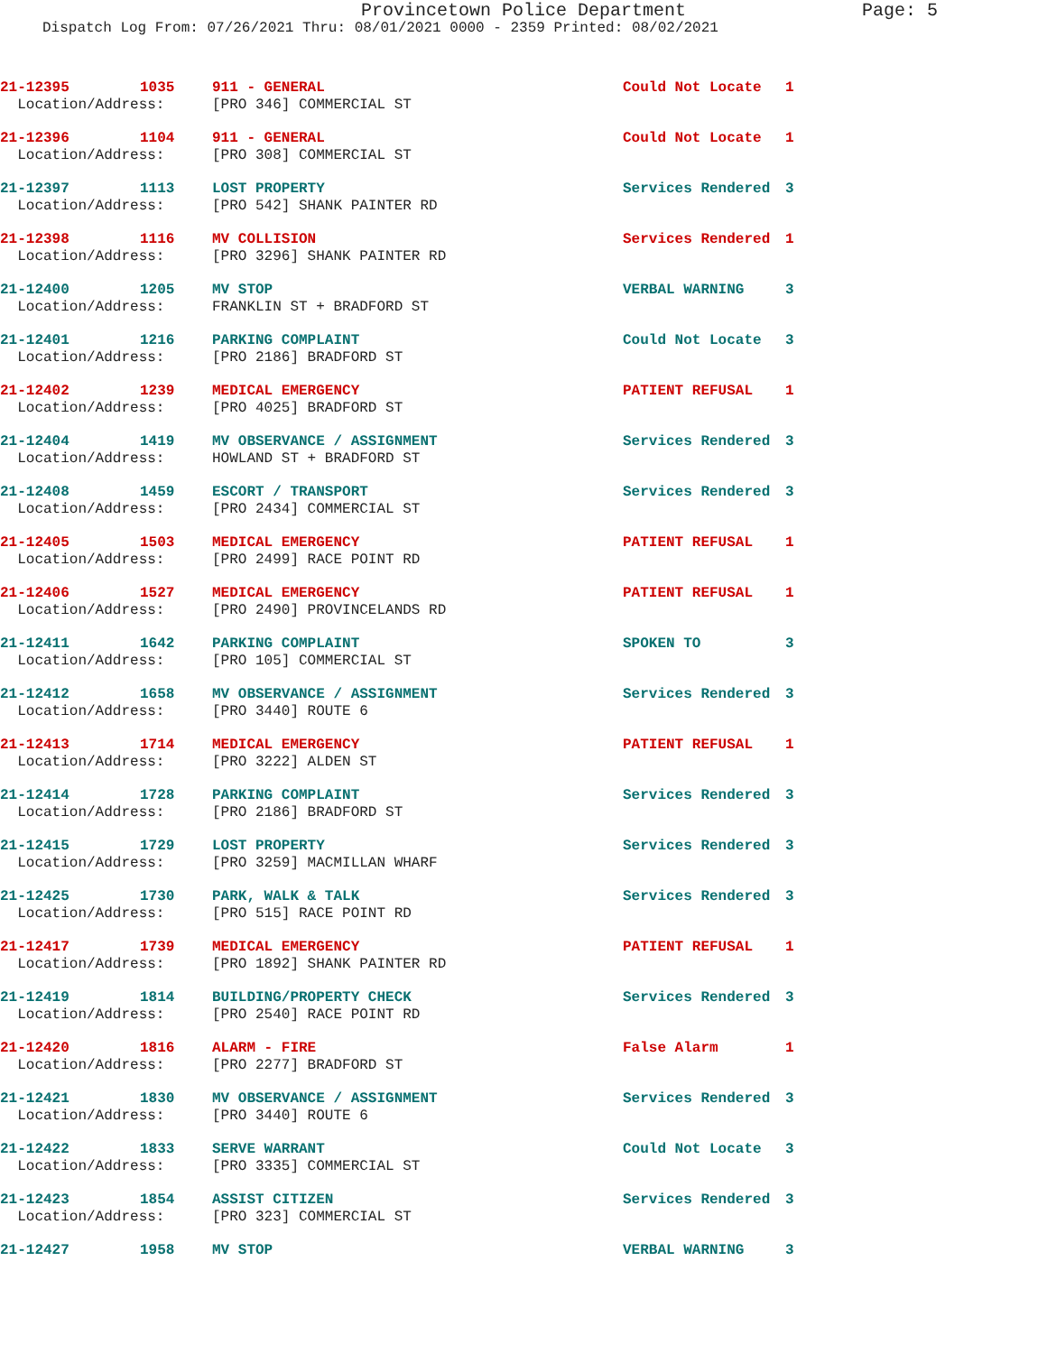Provincetown Police Department Page: 5
Dispatch Log From: 07/26/2021 Thru: 08/01/2021 0000 - 2359 Printed: 08/02/2021
| 21-12395 | 1035 | 911 - GENERAL | Could Not Locate | 1 |
| Location/Address: | | [PRO 346] COMMERCIAL ST | | |
| 21-12396 | 1104 | 911 - GENERAL | Could Not Locate | 1 |
| Location/Address: | | [PRO 308] COMMERCIAL ST | | |
| 21-12397 | 1113 | LOST PROPERTY | Services Rendered | 3 |
| Location/Address: | | [PRO 542] SHANK PAINTER RD | | |
| 21-12398 | 1116 | MV COLLISION | Services Rendered | 1 |
| Location/Address: | | [PRO 3296] SHANK PAINTER RD | | |
| 21-12400 | 1205 | MV STOP | VERBAL WARNING | 3 |
| Location/Address: | | FRANKLIN ST + BRADFORD ST | | |
| 21-12401 | 1216 | PARKING COMPLAINT | Could Not Locate | 3 |
| Location/Address: | | [PRO 2186] BRADFORD ST | | |
| 21-12402 | 1239 | MEDICAL EMERGENCY | PATIENT REFUSAL | 1 |
| Location/Address: | | [PRO 4025] BRADFORD ST | | |
| 21-12404 | 1419 | MV OBSERVANCE / ASSIGNMENT | Services Rendered | 3 |
| Location/Address: | | HOWLAND ST + BRADFORD ST | | |
| 21-12408 | 1459 | ESCORT / TRANSPORT | Services Rendered | 3 |
| Location/Address: | | [PRO 2434] COMMERCIAL ST | | |
| 21-12405 | 1503 | MEDICAL EMERGENCY | PATIENT REFUSAL | 1 |
| Location/Address: | | [PRO 2499] RACE POINT RD | | |
| 21-12406 | 1527 | MEDICAL EMERGENCY | PATIENT REFUSAL | 1 |
| Location/Address: | | [PRO 2490] PROVINCELANDS RD | | |
| 21-12411 | 1642 | PARKING COMPLAINT | SPOKEN TO | 3 |
| Location/Address: | | [PRO 105] COMMERCIAL ST | | |
| 21-12412 | 1658 | MV OBSERVANCE / ASSIGNMENT | Services Rendered | 3 |
| Location/Address: | | [PRO 3440] ROUTE 6 | | |
| 21-12413 | 1714 | MEDICAL EMERGENCY | PATIENT REFUSAL | 1 |
| Location/Address: | | [PRO 3222] ALDEN ST | | |
| 21-12414 | 1728 | PARKING COMPLAINT | Services Rendered | 3 |
| Location/Address: | | [PRO 2186] BRADFORD ST | | |
| 21-12415 | 1729 | LOST PROPERTY | Services Rendered | 3 |
| Location/Address: | | [PRO 3259] MACMILLAN WHARF | | |
| 21-12425 | 1730 | PARK, WALK & TALK | Services Rendered | 3 |
| Location/Address: | | [PRO 515] RACE POINT RD | | |
| 21-12417 | 1739 | MEDICAL EMERGENCY | PATIENT REFUSAL | 1 |
| Location/Address: | | [PRO 1892] SHANK PAINTER RD | | |
| 21-12419 | 1814 | BUILDING/PROPERTY CHECK | Services Rendered | 3 |
| Location/Address: | | [PRO 2540] RACE POINT RD | | |
| 21-12420 | 1816 | ALARM - FIRE | False Alarm | 1 |
| Location/Address: | | [PRO 2277] BRADFORD ST | | |
| 21-12421 | 1830 | MV OBSERVANCE / ASSIGNMENT | Services Rendered | 3 |
| Location/Address: | | [PRO 3440] ROUTE 6 | | |
| 21-12422 | 1833 | SERVE WARRANT | Could Not Locate | 3 |
| Location/Address: | | [PRO 3335] COMMERCIAL ST | | |
| 21-12423 | 1854 | ASSIST CITIZEN | Services Rendered | 3 |
| Location/Address: | | [PRO 323] COMMERCIAL ST | | |
| 21-12427 | 1958 | MV STOP | VERBAL WARNING | 3 |